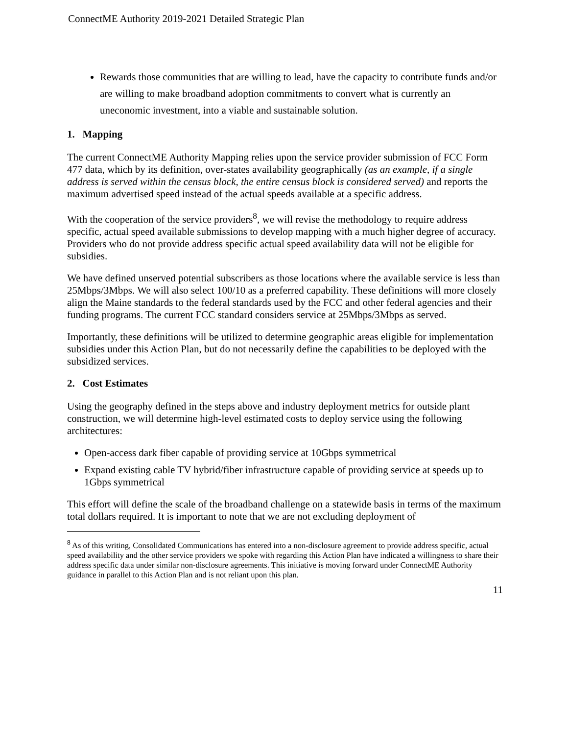ConnectME Authority 2019-2021 Detailed Strategic Plan
Rewards those communities that are willing to lead, have the capacity to contribute funds and/or are willing to make broadband adoption commitments to convert what is currently an uneconomic investment, into a viable and sustainable solution.
1. Mapping
The current ConnectME Authority Mapping relies upon the service provider submission of FCC Form 477 data, which by its definition, over-states availability geographically (as an example, if a single address is served within the census block, the entire census block is considered served) and reports the maximum advertised speed instead of the actual speeds available at a specific address.
With the cooperation of the service providers<sup>8</sup>, we will revise the methodology to require address specific, actual speed available submissions to develop mapping with a much higher degree of accuracy. Providers who do not provide address specific actual speed availability data will not be eligible for subsidies.
We have defined unserved potential subscribers as those locations where the available service is less than 25Mbps/3Mbps. We will also select 100/10 as a preferred capability. These definitions will more closely align the Maine standards to the federal standards used by the FCC and other federal agencies and their funding programs. The current FCC standard considers service at 25Mbps/3Mbps as served.
Importantly, these definitions will be utilized to determine geographic areas eligible for implementation subsidies under this Action Plan, but do not necessarily define the capabilities to be deployed with the subsidized services.
2. Cost Estimates
Using the geography defined in the steps above and industry deployment metrics for outside plant construction, we will determine high-level estimated costs to deploy service using the following architectures:
Open-access dark fiber capable of providing service at 10Gbps symmetrical
Expand existing cable TV hybrid/fiber infrastructure capable of providing service at speeds up to 1Gbps symmetrical
This effort will define the scale of the broadband challenge on a statewide basis in terms of the maximum total dollars required. It is important to note that we are not excluding deployment of
<sup>8</sup> As of this writing, Consolidated Communications has entered into a non-disclosure agreement to provide address specific, actual speed availability and the other service providers we spoke with regarding this Action Plan have indicated a willingness to share their address specific data under similar non-disclosure agreements. This initiative is moving forward under ConnectME Authority guidance in parallel to this Action Plan and is not reliant upon this plan.
11